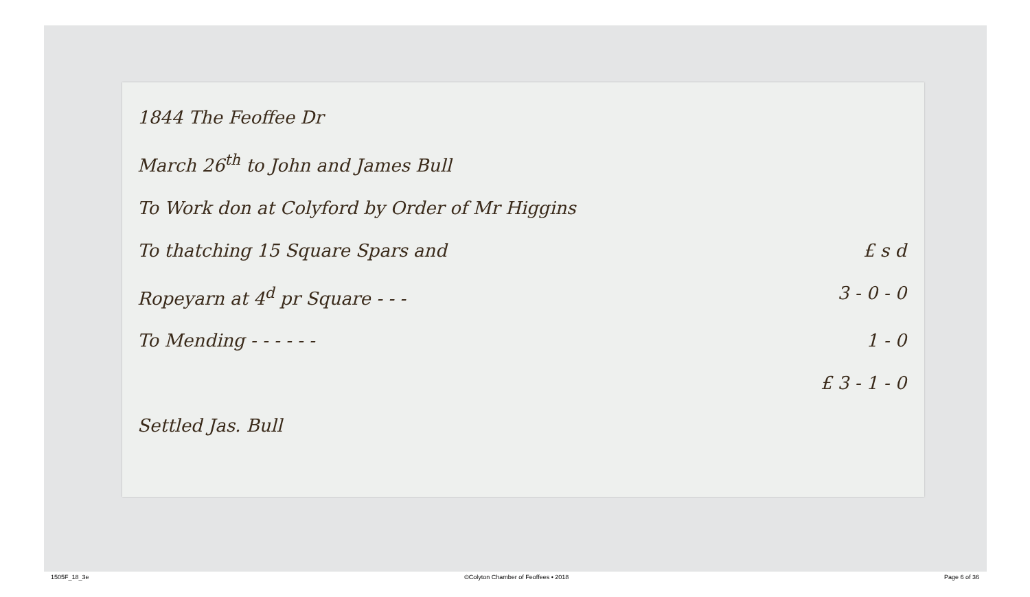1844 The Feoffee Dr
March 26<sup>th</sup> to John and James Bull
To Work don at Colyford by Order of Mr Higgins
To thatching 15 Square Spars and £ s d
Ropeyarn at 4<sup>d</sup> pr Square - - - 3 - 0 - 0
To Mending - - - - - - 1 - 0
£ 3 - 1 - 0
Settled Jas. Bull
1505F_18_3e ©Colyton Chamber of Feoffees • 2018 Page 6 of 36